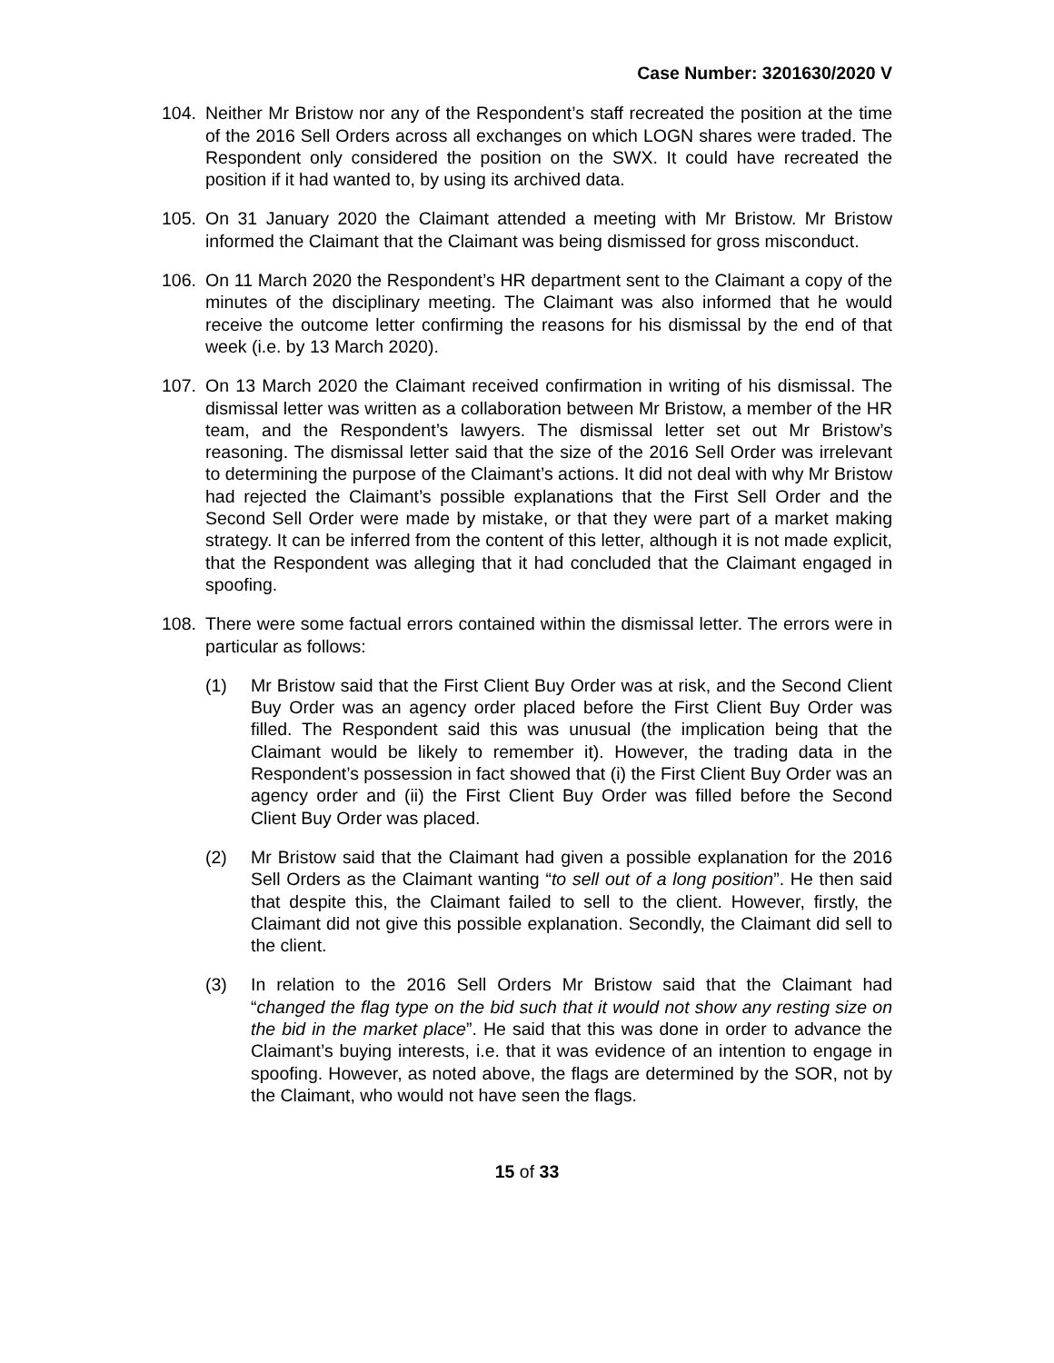Case Number: 3201630/2020 V
104. Neither Mr Bristow nor any of the Respondent’s staff recreated the position at the time of the 2016 Sell Orders across all exchanges on which LOGN shares were traded. The Respondent only considered the position on the SWX. It could have recreated the position if it had wanted to, by using its archived data.
105. On 31 January 2020 the Claimant attended a meeting with Mr Bristow. Mr Bristow informed the Claimant that the Claimant was being dismissed for gross misconduct.
106. On 11 March 2020 the Respondent’s HR department sent to the Claimant a copy of the minutes of the disciplinary meeting. The Claimant was also informed that he would receive the outcome letter confirming the reasons for his dismissal by the end of that week (i.e. by 13 March 2020).
107. On 13 March 2020 the Claimant received confirmation in writing of his dismissal. The dismissal letter was written as a collaboration between Mr Bristow, a member of the HR team, and the Respondent’s lawyers. The dismissal letter set out Mr Bristow’s reasoning. The dismissal letter said that the size of the 2016 Sell Order was irrelevant to determining the purpose of the Claimant’s actions. It did not deal with why Mr Bristow had rejected the Claimant’s possible explanations that the First Sell Order and the Second Sell Order were made by mistake, or that they were part of a market making strategy. It can be inferred from the content of this letter, although it is not made explicit, that the Respondent was alleging that it had concluded that the Claimant engaged in spoofing.
108. There were some factual errors contained within the dismissal letter. The errors were in particular as follows:
(1) Mr Bristow said that the First Client Buy Order was at risk, and the Second Client Buy Order was an agency order placed before the First Client Buy Order was filled. The Respondent said this was unusual (the implication being that the Claimant would be likely to remember it). However, the trading data in the Respondent’s possession in fact showed that (i) the First Client Buy Order was an agency order and (ii) the First Client Buy Order was filled before the Second Client Buy Order was placed.
(2) Mr Bristow said that the Claimant had given a possible explanation for the 2016 Sell Orders as the Claimant wanting “to sell out of a long position”. He then said that despite this, the Claimant failed to sell to the client. However, firstly, the Claimant did not give this possible explanation. Secondly, the Claimant did sell to the client.
(3) In relation to the 2016 Sell Orders Mr Bristow said that the Claimant had “changed the flag type on the bid such that it would not show any resting size on the bid in the market place”. He said that this was done in order to advance the Claimant’s buying interests, i.e. that it was evidence of an intention to engage in spoofing. However, as noted above, the flags are determined by the SOR, not by the Claimant, who would not have seen the flags.
15 of 33